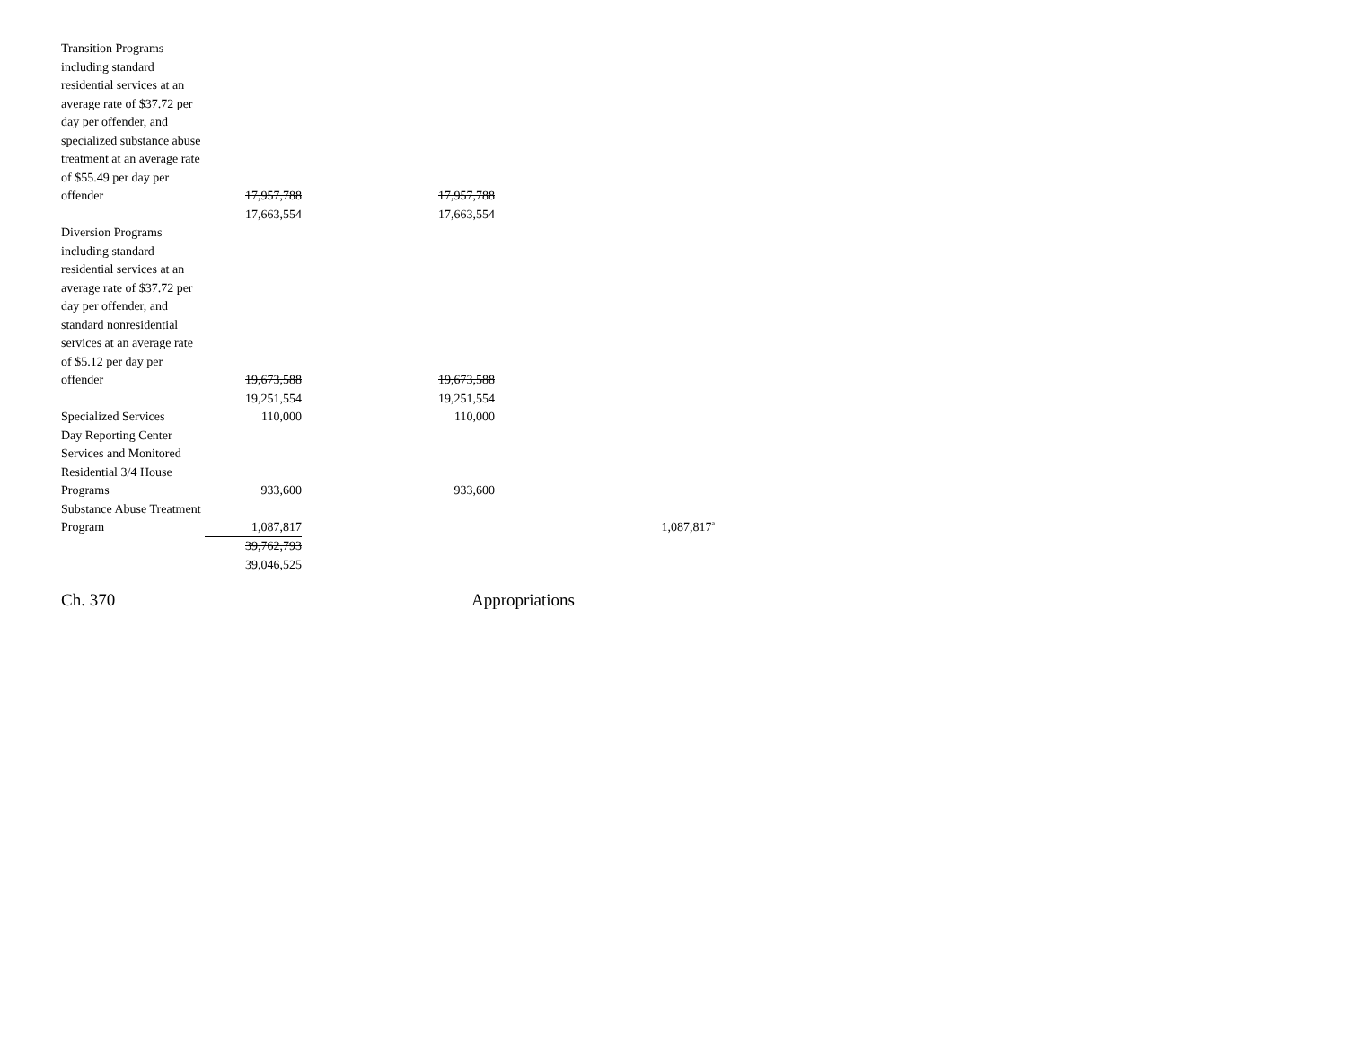| Transition Programs including standard residential services at an average rate of $37.72 per day per offender, and specialized substance abuse treatment at an average rate of $55.49 per day per offender | 17,957,788 | 17,957,788 | |
| | 17,663,554 | 17,663,554 | |
| Diversion Programs including standard residential services at an average rate of $37.72 per day per offender, and standard nonresidential services at an average rate of $5.12 per day per offender | 19,673,588 | 19,673,588 | |
| | 19,251,554 | 19,251,554 | |
| Specialized Services | 110,000 | 110,000 | |
| Day Reporting Center Services and Monitored Residential 3/4 House Programs | 933,600 | 933,600 | |
| Substance Abuse Treatment Program | 1,087,817 | | 1,087,817<sup>a</sup> |
| | 39,762,793 | | |
| | 39,046,525 | | |
Ch. 370 Appropriations